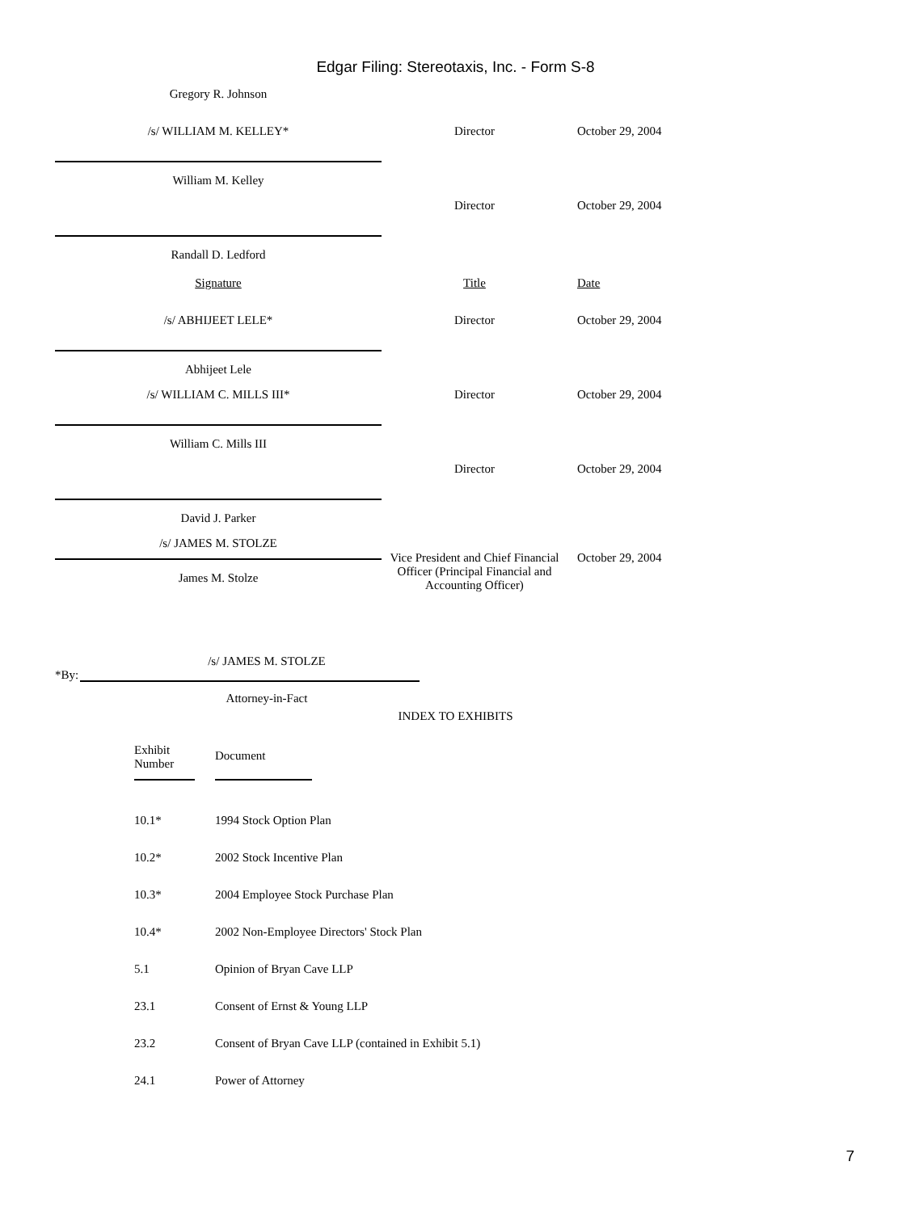Edgar Filing: Stereotaxis, Inc. - Form S-8
| Gregory R. Johnson | | |
| /s/ WILLIAM M. KELLEY* | Director | October 29, 2004 |
| William M. Kelley | | |
| | Director | October 29, 2004 |
| Randall D. Ledford | | |
| Signature | Title | Date |
| /s/ ABHIJEET LELE* | Director | October 29, 2004 |
| Abhijeet Lele | | |
| /s/ WILLIAM C. MILLS III* | Director | October 29, 2004 |
| William C. Mills III | | |
| | Director | October 29, 2004 |
| David J. Parker | | |
| /s/ JAMES M. STOLZE | Vice President and Chief Financial Officer (Principal Financial and Accounting Officer) | October 29, 2004 |
| James M. Stolze | | |
/s/ JAMES M. STOLZE
*By:
Attorney-in-Fact
INDEX TO EXHIBITS
| Exhibit Number | Document |
| --- | --- |
| 10.1* | 1994 Stock Option Plan |
| 10.2* | 2002 Stock Incentive Plan |
| 10.3* | 2004 Employee Stock Purchase Plan |
| 10.4* | 2002 Non-Employee Directors' Stock Plan |
| 5.1 | Opinion of Bryan Cave LLP |
| 23.1 | Consent of Ernst & Young LLP |
| 23.2 | Consent of Bryan Cave LLP (contained in Exhibit 5.1) |
| 24.1 | Power of Attorney |
7